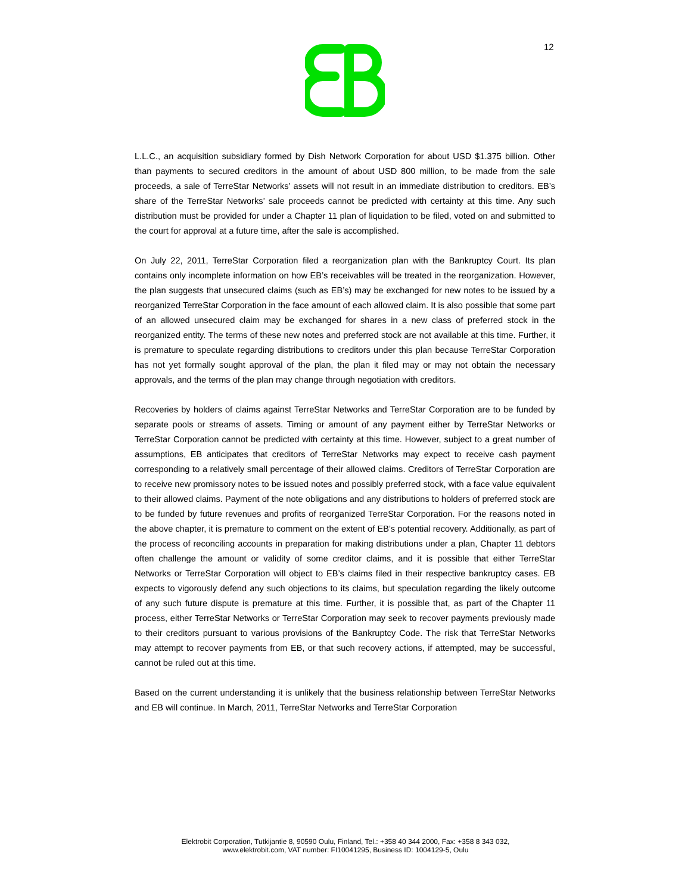12
L.L.C., an acquisition subsidiary formed by Dish Network Corporation for about USD $1.375 billion. Other than payments to secured creditors in the amount of about USD 800 million, to be made from the sale proceeds, a sale of TerreStar Networks’ assets will not result in an immediate distribution to creditors. EB’s share of the TerreStar Networks’ sale proceeds cannot be predicted with certainty at this time. Any such distribution must be provided for under a Chapter 11 plan of liquidation to be filed, voted on and submitted to the court for approval at a future time, after the sale is accomplished.
On July 22, 2011, TerreStar Corporation filed a reorganization plan with the Bankruptcy Court. Its plan contains only incomplete information on how EB’s receivables will be treated in the reorganization. However, the plan suggests that unsecured claims (such as EB’s) may be exchanged for new notes to be issued by a reorganized TerreStar Corporation in the face amount of each allowed claim. It is also possible that some part of an allowed unsecured claim may be exchanged for shares in a new class of preferred stock in the reorganized entity. The terms of these new notes and preferred stock are not available at this time. Further, it is premature to speculate regarding distributions to creditors under this plan because TerreStar Corporation has not yet formally sought approval of the plan, the plan it filed may or may not obtain the necessary approvals, and the terms of the plan may change through negotiation with creditors.
Recoveries by holders of claims against TerreStar Networks and TerreStar Corporation are to be funded by separate pools or streams of assets. Timing or amount of any payment either by TerreStar Networks or TerreStar Corporation cannot be predicted with certainty at this time. However, subject to a great number of assumptions, EB anticipates that creditors of TerreStar Networks may expect to receive cash payment corresponding to a relatively small percentage of their allowed claims. Creditors of TerreStar Corporation are to receive new promissory notes to be issued notes and possibly preferred stock, with a face value equivalent to their allowed claims. Payment of the note obligations and any distributions to holders of preferred stock are to be funded by future revenues and profits of reorganized TerreStar Corporation. For the reasons noted in the above chapter, it is premature to comment on the extent of EB’s potential recovery. Additionally, as part of the process of reconciling accounts in preparation for making distributions under a plan, Chapter 11 debtors often challenge the amount or validity of some creditor claims, and it is possible that either TerreStar Networks or TerreStar Corporation will object to EB’s claims filed in their respective bankruptcy cases. EB expects to vigorously defend any such objections to its claims, but speculation regarding the likely outcome of any such future dispute is premature at this time. Further, it is possible that, as part of the Chapter 11 process, either TerreStar Networks or TerreStar Corporation may seek to recover payments previously made to their creditors pursuant to various provisions of the Bankruptcy Code. The risk that TerreStar Networks may attempt to recover payments from EB, or that such recovery actions, if attempted, may be successful, cannot be ruled out at this time.
Based on the current understanding it is unlikely that the business relationship between TerreStar Networks and EB will continue. In March, 2011, TerreStar Networks and TerreStar Corporation
Elektrobit Corporation, Tutkijantie 8, 90590 Oulu, Finland, Tel.: +358 40 344 2000, Fax: +358 8 343 032,
www.elektrobit.com, VAT number: FI10041295, Business ID: 1004129-5, Oulu